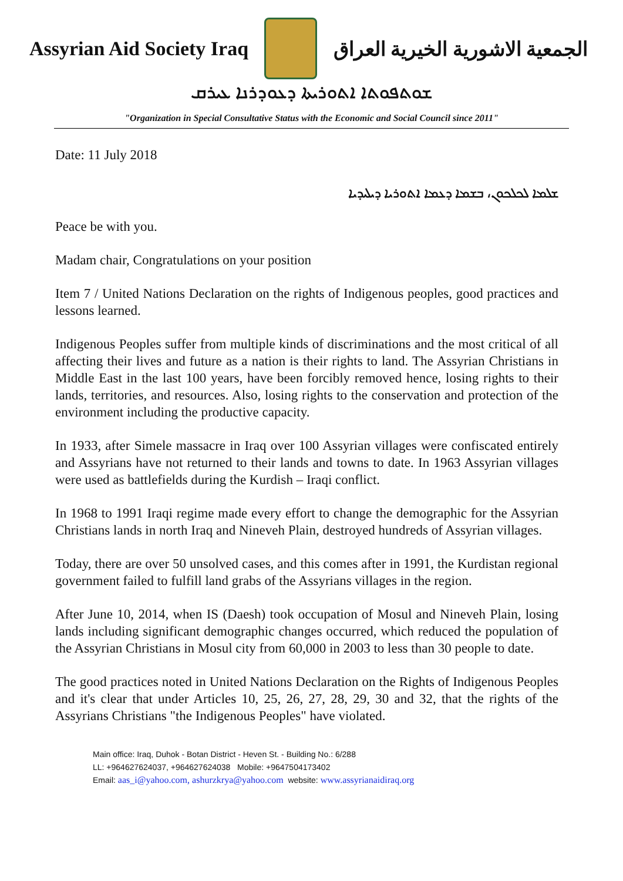Assyrian Aid Society Iraq
الجمعية الاشورية الخيرية العراق
ܫܘܬܦܘܬܐ ܐܬܘܪܝܬܐ ܕܥܘܕܪܢܐ ܥܝܪܩ
"Organization in Special Consultative Status with the Economic and Social Council since 2011"
Date: 11 July 2018
ܫܠܡܐ ܠܟܠܟܘܢ، ܒܫܡܐ ܕܥܡܐ ܐܬܘܪܝܐ ܕܝܠܝܕܝܐ
Peace be with you.
Madam chair, Congratulations on your position
Item 7 / United Nations Declaration on the rights of Indigenous peoples, good practices and lessons learned.
Indigenous Peoples suffer from multiple kinds of discriminations and the most critical of all affecting their lives and future as a nation is their rights to land. The Assyrian Christians in Middle East in the last 100 years, have been forcibly removed hence, losing rights to their lands, territories, and resources. Also, losing rights to the conservation and protection of the environment including the productive capacity.
In 1933, after Simele massacre in Iraq over 100 Assyrian villages were confiscated entirely and Assyrians have not returned to their lands and towns to date. In 1963 Assyrian villages were used as battlefields during the Kurdish – Iraqi conflict.
In 1968 to 1991 Iraqi regime made every effort to change the demographic for the Assyrian Christians lands in north Iraq and Nineveh Plain, destroyed hundreds of Assyrian villages.
Today, there are over 50 unsolved cases, and this comes after in 1991, the Kurdistan regional government failed to fulfill land grabs of the Assyrians villages in the region.
After June 10, 2014, when IS (Daesh) took occupation of Mosul and Nineveh Plain, losing lands including significant demographic changes occurred, which reduced the population of the Assyrian Christians in Mosul city from 60,000 in 2003 to less than 30 people to date.
The good practices noted in United Nations Declaration on the Rights of Indigenous Peoples and it's clear that under Articles 10, 25, 26, 27, 28, 29, 30 and 32, that the rights of the Assyrians Christians "the Indigenous Peoples" have violated.
Main office: Iraq, Duhok - Botan District - Heven St. - Building No.: 6/288
LL: +964627624037, +964627624038 Mobile: +9647504173402
Email: aas_i@yahoo.com, ashurzkrya@yahoo.com website: www.assyrianaidiraq.org